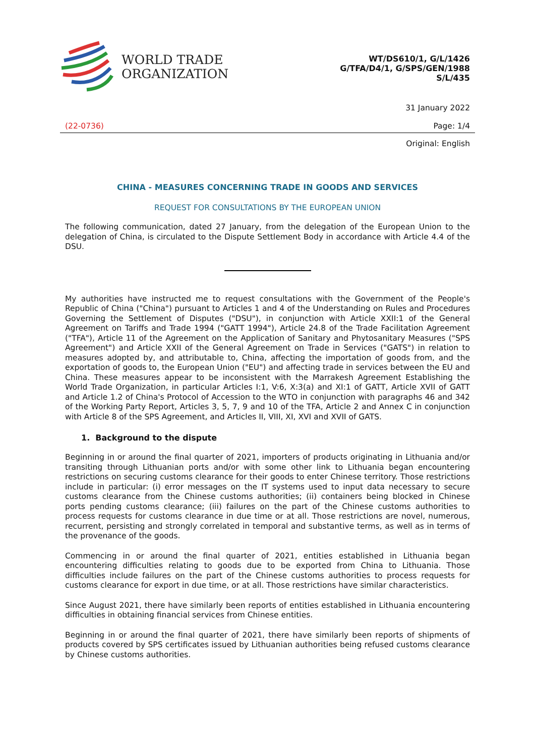WORLD TRADE
ORGANIZATION
WT/DS610/1, G/L/1426
G/TFA/D4/1, G/SPS/GEN/1988
S/L/435
31 January 2022
(22-0736) Page: 1/4
Original: English
CHINA - MEASURES CONCERNING TRADE IN GOODS AND SERVICES
REQUEST FOR CONSULTATIONS BY THE EUROPEAN UNION
The following communication, dated 27 January, from the delegation of the European Union to the delegation of China, is circulated to the Dispute Settlement Body in accordance with Article 4.4 of the DSU.
My authorities have instructed me to request consultations with the Government of the People's Republic of China ("China") pursuant to Articles 1 and 4 of the Understanding on Rules and Procedures Governing the Settlement of Disputes ("DSU"), in conjunction with Article XXII:1 of the General Agreement on Tariffs and Trade 1994 ("GATT 1994"), Article 24.8 of the Trade Facilitation Agreement ("TFA"), Article 11 of the Agreement on the Application of Sanitary and Phytosanitary Measures ("SPS Agreement") and Article XXII of the General Agreement on Trade in Services ("GATS") in relation to measures adopted by, and attributable to, China, affecting the importation of goods from, and the exportation of goods to, the European Union ("EU") and affecting trade in services between the EU and China. These measures appear to be inconsistent with the Marrakesh Agreement Establishing the World Trade Organization, in particular Articles I:1, V:6, X:3(a) and XI:1 of GATT, Article XVII of GATT and Article 1.2 of China's Protocol of Accession to the WTO in conjunction with paragraphs 46 and 342 of the Working Party Report, Articles 3, 5, 7, 9 and 10 of the TFA, Article 2 and Annex C in conjunction with Article 8 of the SPS Agreement, and Articles II, VIII, XI, XVI and XVII of GATS.
1. Background to the dispute
Beginning in or around the final quarter of 2021, importers of products originating in Lithuania and/or transiting through Lithuanian ports and/or with some other link to Lithuania began encountering restrictions on securing customs clearance for their goods to enter Chinese territory. Those restrictions include in particular: (i) error messages on the IT systems used to input data necessary to secure customs clearance from the Chinese customs authorities; (ii) containers being blocked in Chinese ports pending customs clearance; (iii) failures on the part of the Chinese customs authorities to process requests for customs clearance in due time or at all. Those restrictions are novel, numerous, recurrent, persisting and strongly correlated in temporal and substantive terms, as well as in terms of the provenance of the goods.
Commencing in or around the final quarter of 2021, entities established in Lithuania began encountering difficulties relating to goods due to be exported from China to Lithuania. Those difficulties include failures on the part of the Chinese customs authorities to process requests for customs clearance for export in due time, or at all. Those restrictions have similar characteristics.
Since August 2021, there have similarly been reports of entities established in Lithuania encountering difficulties in obtaining financial services from Chinese entities.
Beginning in or around the final quarter of 2021, there have similarly been reports of shipments of products covered by SPS certificates issued by Lithuanian authorities being refused customs clearance by Chinese customs authorities.